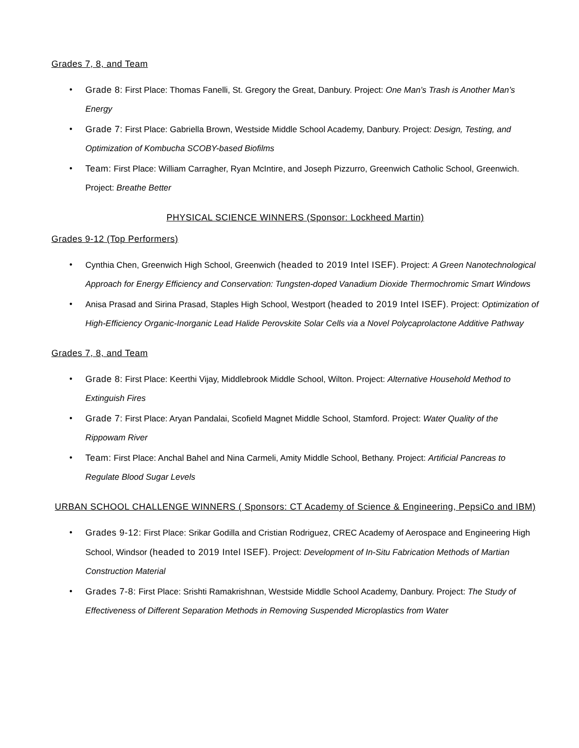Grades 7, 8, and Team
• Grade 8: First Place: Thomas Fanelli, St. Gregory the Great, Danbury. Project: One Man’s Trash is Another Man’s Energy
• Grade 7: First Place: Gabriella Brown, Westside Middle School Academy, Danbury. Project: Design, Testing, and Optimization of Kombucha SCOBY-based Biofilms
• Team: First Place: William Carragher, Ryan McIntire, and Joseph Pizzurro, Greenwich Catholic School, Greenwich. Project: Breathe Better
PHYSICAL SCIENCE WINNERS (Sponsor: Lockheed Martin)
Grades 9-12 (Top Performers)
• Cynthia Chen, Greenwich High School, Greenwich (headed to 2019 Intel ISEF). Project: A Green Nanotechnological Approach for Energy Efficiency and Conservation: Tungsten-doped Vanadium Dioxide Thermochromic Smart Windows
• Anisa Prasad and Sirina Prasad, Staples High School, Westport (headed to 2019 Intel ISEF). Project: Optimization of High-Efficiency Organic-Inorganic Lead Halide Perovskite Solar Cells via a Novel Polycaprolactone Additive Pathway
Grades 7, 8, and Team
• Grade 8: First Place: Keerthi Vijay, Middlebrook Middle School, Wilton. Project: Alternative Household Method to Extinguish Fires
• Grade 7: First Place: Aryan Pandalai, Scofield Magnet Middle School, Stamford. Project: Water Quality of the Rippowam River
• Team: First Place: Anchal Bahel and Nina Carmeli, Amity Middle School, Bethany. Project: Artificial Pancreas to Regulate Blood Sugar Levels
URBAN SCHOOL CHALLENGE WINNERS ( Sponsors: CT Academy of Science & Engineering, PepsiCo and IBM)
• Grades 9-12: First Place: Srikar Godilla and Cristian Rodriguez, CREC Academy of Aerospace and Engineering High School, Windsor (headed to 2019 Intel ISEF). Project: Development of In-Situ Fabrication Methods of Martian Construction Material
• Grades 7-8: First Place: Srishti Ramakrishnan, Westside Middle School Academy, Danbury. Project: The Study of Effectiveness of Different Separation Methods in Removing Suspended Microplastics from Water